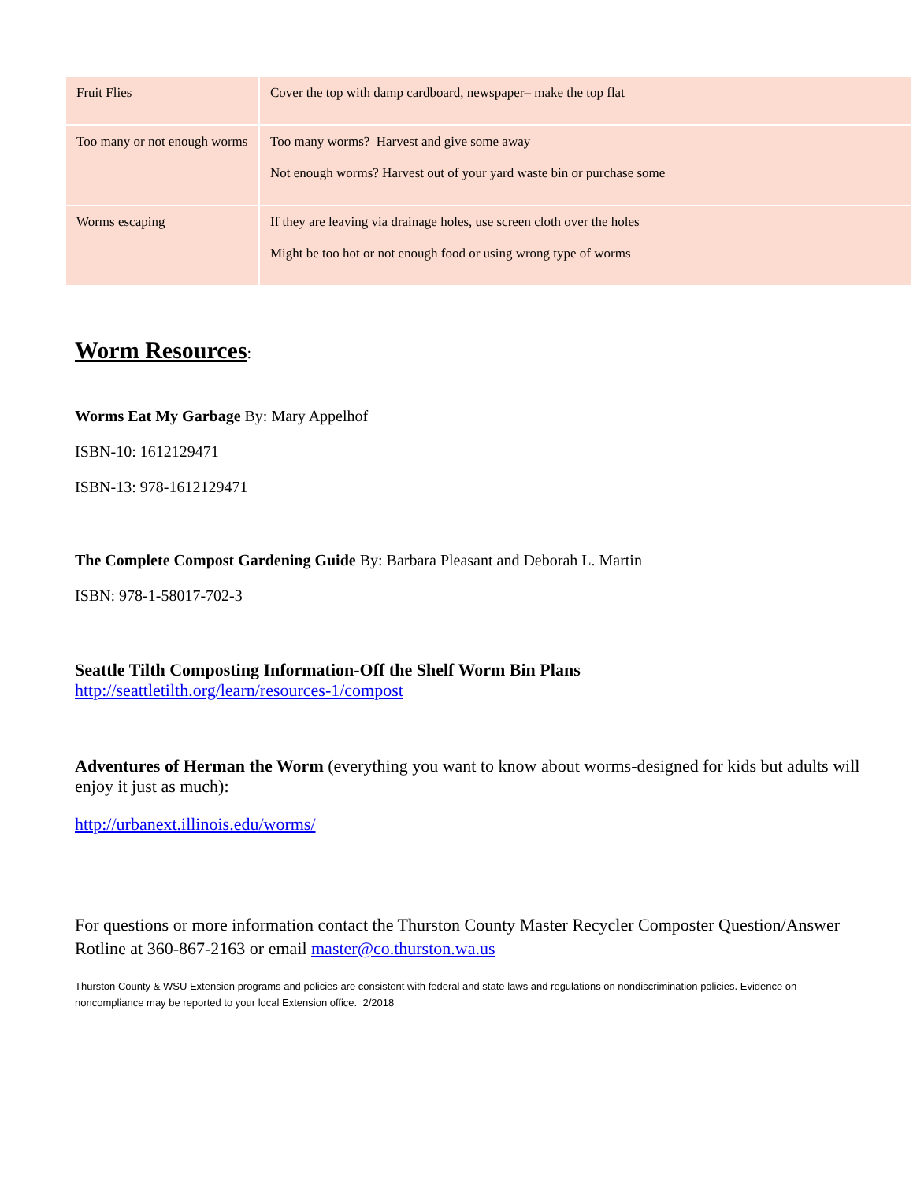| Fruit Flies | Cover the top with damp cardboard, newspaper– make the top flat |
| Too many or not enough worms | Too many worms? Harvest and give some away Not enough worms? Harvest out of your yard waste bin or purchase some |
| Worms escaping | If they are leaving via drainage holes, use screen cloth over the holes Might be too hot or not enough food or using wrong type of worms |
Worm Resources:
Worms Eat My Garbage By: Mary Appelhof
ISBN-10: 1612129471
ISBN-13: 978-1612129471
The Complete Compost Gardening Guide By: Barbara Pleasant and Deborah L. Martin
ISBN: 978-1-58017-702-3
Seattle Tilth Composting Information-Off the Shelf Worm Bin Plans
http://seattletilth.org/learn/resources-1/compost
Adventures of Herman the Worm (everything you want to know about worms-designed for kids but adults will enjoy it just as much):
http://urbanext.illinois.edu/worms/
For questions or more information contact the Thurston County Master Recycler Composter Question/Answer Rotline at 360-867-2163 or email master@co.thurston.wa.us
Thurston County & WSU Extension programs and policies are consistent with federal and state laws and regulations on nondiscrimination policies. Evidence on noncompliance may be reported to your local Extension office. 2/2018